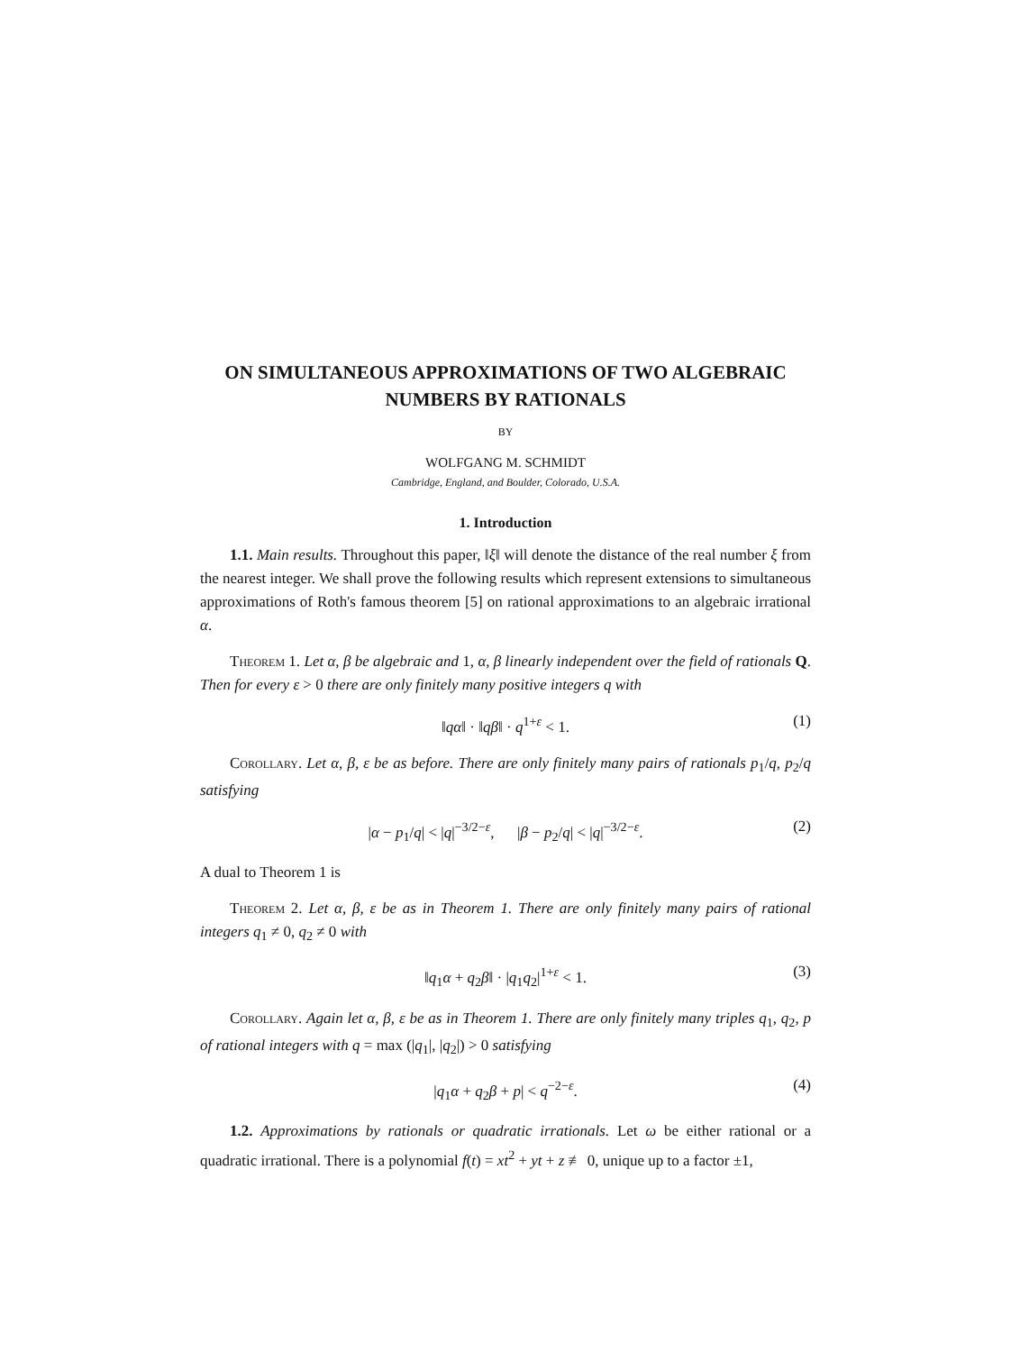ON SIMULTANEOUS APPROXIMATIONS OF TWO ALGEBRAIC NUMBERS BY RATIONALS
BY
WOLFGANG M. SCHMIDT
Cambridge, England, and Boulder, Colorado, U.S.A.
1. Introduction
1.1. Main results. Throughout this paper, ‖ξ‖ will denote the distance of the real number ξ from the nearest integer. We shall prove the following results which represent extensions to simultaneous approximations of Roth's famous theorem [5] on rational approximations to an algebraic irrational α.
Theorem 1. Let α, β be algebraic and 1, α, β linearly independent over the field of rationals Q. Then for every ε > 0 there are only finitely many positive integers q with
‖qα‖ · ‖qβ‖ · q<sup>1+ε</sup> < 1. (1)
Corollary. Let α, β, ε be as before. There are only finitely many pairs of rationals p<sub>1</sub>/q, p<sub>2</sub>/q satisfying
|α − p<sub>1</sub>/q| < |q|<sup>−3/2−ε</sup>, |β − p<sub>2</sub>/q| < |q|<sup>−3/2−ε</sup>. (2)
A dual to Theorem 1 is
Theorem 2. Let α, β, ε be as in Theorem 1. There are only finitely many pairs of rational integers q<sub>1</sub> ≠ 0, q<sub>2</sub> ≠ 0 with
‖q<sub>1</sub>α + q<sub>2</sub>β‖ · |q<sub>1</sub>q<sub>2</sub>|<sup>1+ε</sup> < 1. (3)
Corollary. Again let α, β, ε be as in Theorem 1. There are only finitely many triples q<sub>1</sub>, q<sub>2</sub>, p of rational integers with q = max (|q<sub>1</sub>|, |q<sub>2</sub>|) > 0 satisfying
|q<sub>1</sub>α + q<sub>2</sub>β + p| < q<sup>−2−ε</sup>. (4)
1.2. Approximations by rationals or quadratic irrationals. Let ω be either rational or a quadratic irrational. There is a polynomial f(t) = xt<sup>2</sup> + yt + z ≢ 0, unique up to a factor ±1,